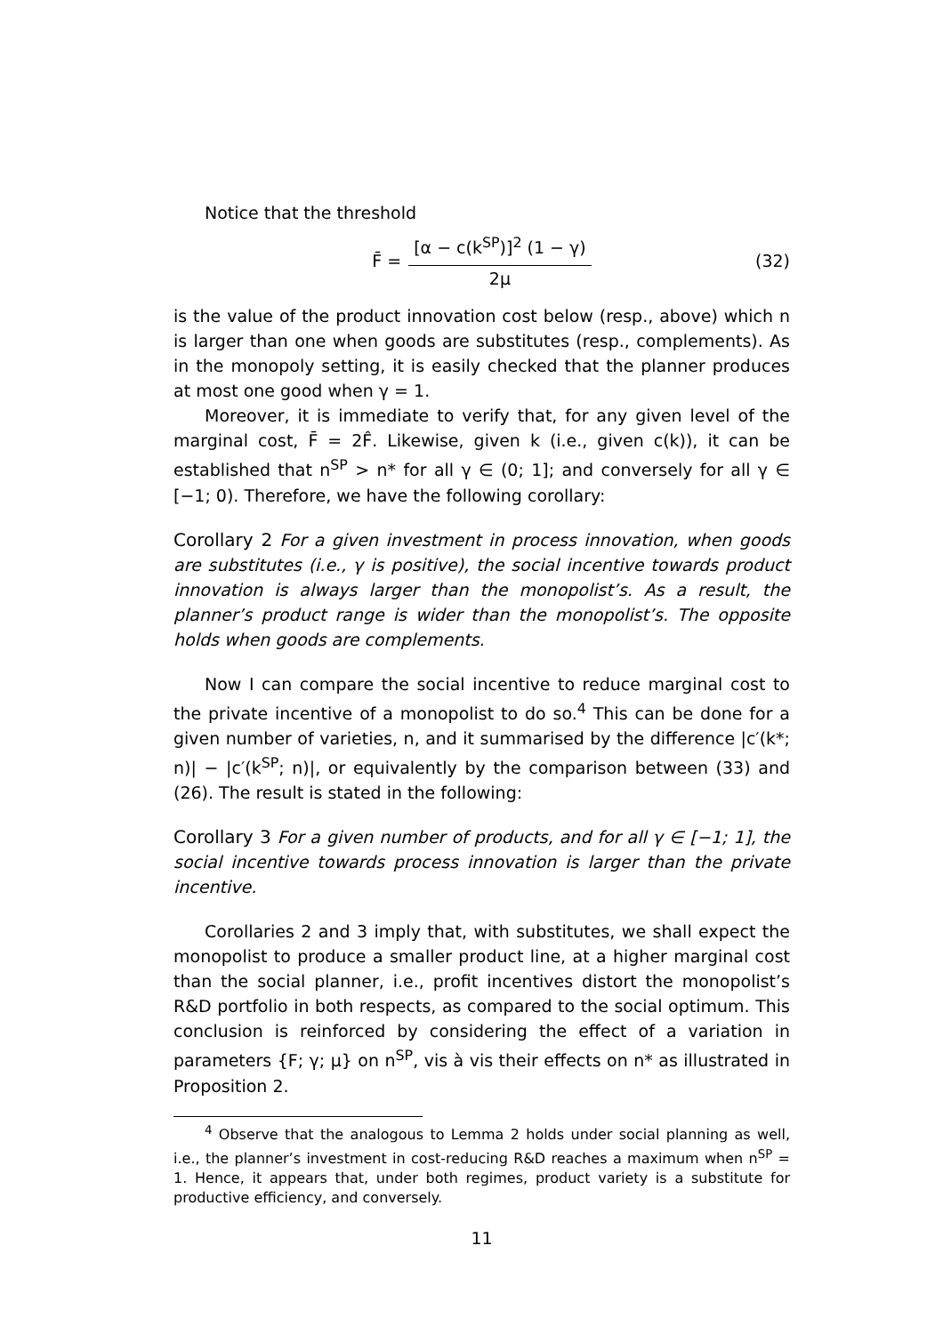Notice that the threshold
F̄ = [α − c(k<sup>SP</sup>)]<sup>2</sup> (1 − γ) 2μ (32)
is the value of the product innovation cost below (resp., above) which n is larger than one when goods are substitutes (resp., complements). As in the monopoly setting, it is easily checked that the planner produces at most one good when γ = 1.
Moreover, it is immediate to verify that, for any given level of the marginal cost, F̄ = 2F̂. Likewise, given k (i.e., given c(k)), it can be established that n<sup>SP</sup> > n* for all γ ∈ (0; 1]; and conversely for all γ ∈ [−1; 0). Therefore, we have the following corollary:
Corollary 2 For a given investment in process innovation, when goods are substitutes (i.e., γ is positive), the social incentive towards product innovation is always larger than the monopolist’s. As a result, the planner’s product range is wider than the monopolist’s. The opposite holds when goods are complements.
Now I can compare the social incentive to reduce marginal cost to the private incentive of a monopolist to do so.<sup>4</sup> This can be done for a given number of varieties, n, and it summarised by the difference |c′(k*; n)| − |c′(k<sup>SP</sup>; n)|, or equivalently by the comparison between (33) and (26). The result is stated in the following:
Corollary 3 For a given number of products, and for all γ ∈ [−1; 1], the social incentive towards process innovation is larger than the private incentive.
Corollaries 2 and 3 imply that, with substitutes, we shall expect the monopolist to produce a smaller product line, at a higher marginal cost than the social planner, i.e., profit incentives distort the monopolist’s R&D portfolio in both respects, as compared to the social optimum. This conclusion is reinforced by considering the effect of a variation in parameters {F; γ; μ} on n<sup>SP</sup>, vis à vis their effects on n* as illustrated in Proposition 2.
<sup>4</sup> Observe that the analogous to Lemma 2 holds under social planning as well, i.e., the planner’s investment in cost-reducing R&D reaches a maximum when n<sup>SP</sup> = 1. Hence, it appears that, under both regimes, product variety is a substitute for productive efficiency, and conversely.
11